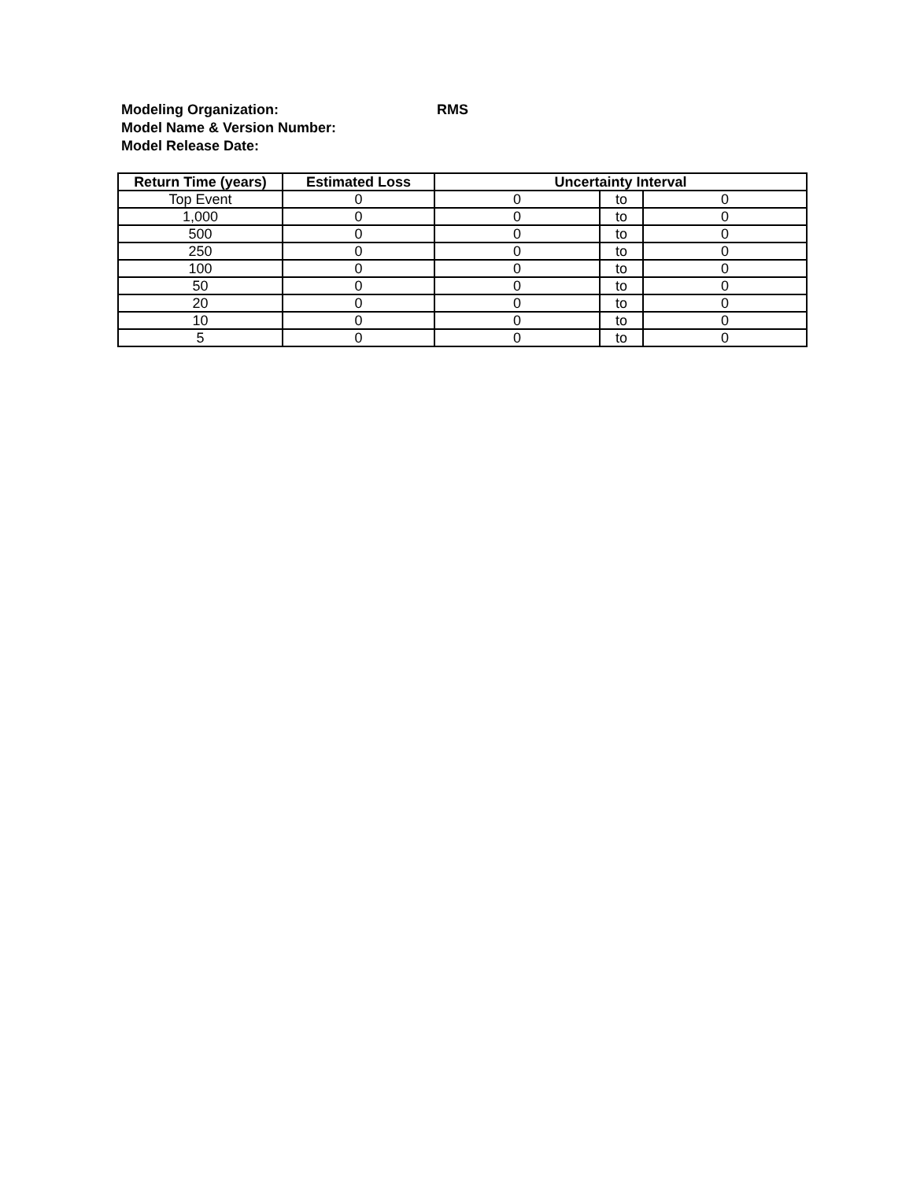Modeling Organization: RMS
Model Name & Version Number:
Model Release Date:
| Return Time (years) | Estimated Loss | Uncertainty Interval | | |
| --- | --- | --- | --- | --- |
| Top Event | 0 | 0 | to | 0 |
| 1,000 | 0 | 0 | to | 0 |
| 500 | 0 | 0 | to | 0 |
| 250 | 0 | 0 | to | 0 |
| 100 | 0 | 0 | to | 0 |
| 50 | 0 | 0 | to | 0 |
| 20 | 0 | 0 | to | 0 |
| 10 | 0 | 0 | to | 0 |
| 5 | 0 | 0 | to | 0 |